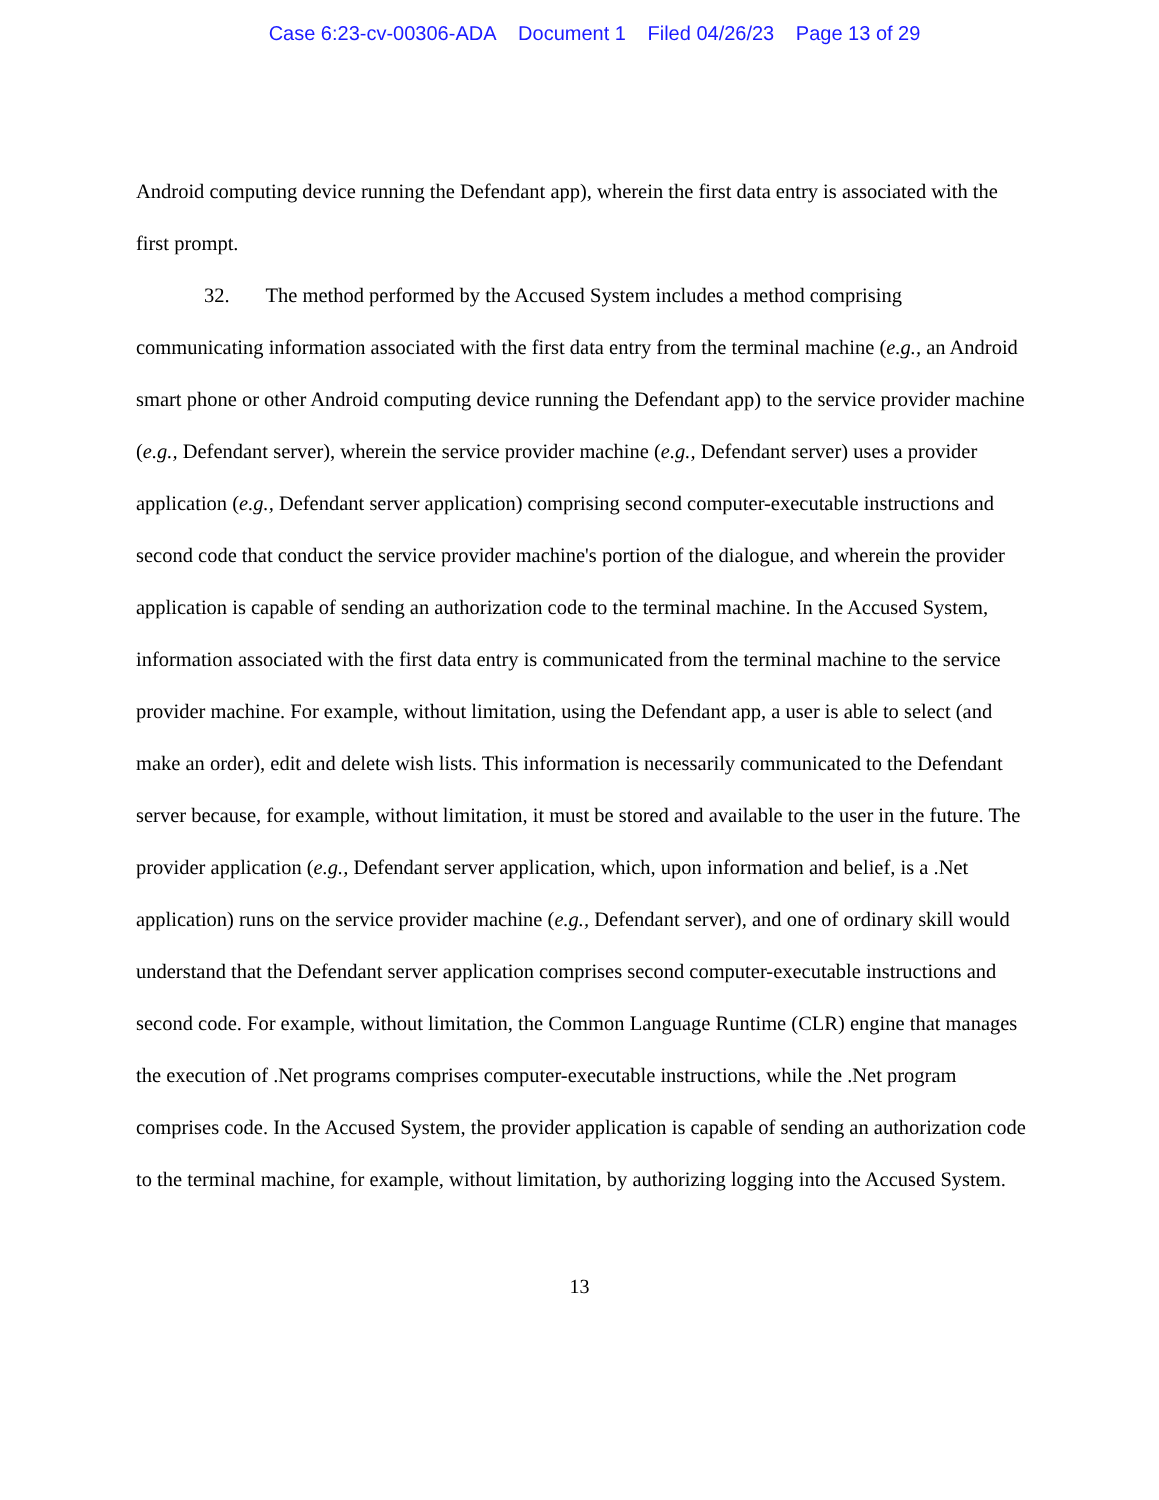Case 6:23-cv-00306-ADA Document 1 Filed 04/26/23 Page 13 of 29
Android computing device running the Defendant app), wherein the first data entry is associated with the first prompt.
32. The method performed by the Accused System includes a method comprising communicating information associated with the first data entry from the terminal machine (e.g., an Android smart phone or other Android computing device running the Defendant app) to the service provider machine (e.g., Defendant server), wherein the service provider machine (e.g., Defendant server) uses a provider application (e.g., Defendant server application) comprising second computer-executable instructions and second code that conduct the service provider machine's portion of the dialogue, and wherein the provider application is capable of sending an authorization code to the terminal machine. In the Accused System, information associated with the first data entry is communicated from the terminal machine to the service provider machine. For example, without limitation, using the Defendant app, a user is able to select (and make an order), edit and delete wish lists. This information is necessarily communicated to the Defendant server because, for example, without limitation, it must be stored and available to the user in the future. The provider application (e.g., Defendant server application, which, upon information and belief, is a .Net application) runs on the service provider machine (e.g., Defendant server), and one of ordinary skill would understand that the Defendant server application comprises second computer-executable instructions and second code. For example, without limitation, the Common Language Runtime (CLR) engine that manages the execution of .Net programs comprises computer-executable instructions, while the .Net program comprises code. In the Accused System, the provider application is capable of sending an authorization code to the terminal machine, for example, without limitation, by authorizing logging into the Accused System.
13